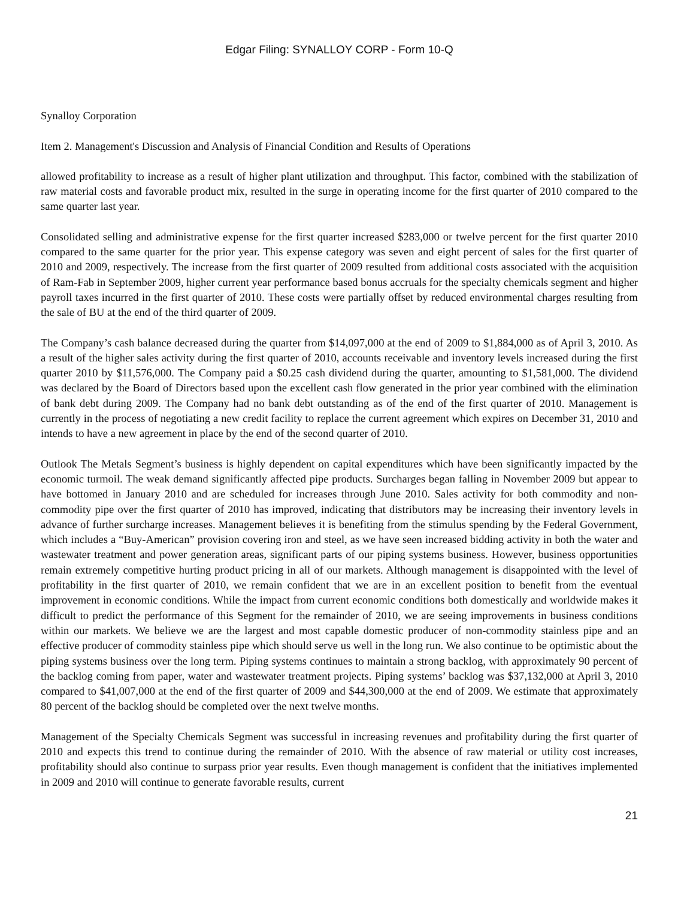Edgar Filing: SYNALLOY CORP - Form 10-Q
Synalloy Corporation
Item 2. Management's Discussion and Analysis of Financial Condition and Results of Operations
allowed profitability to increase as a result of higher plant utilization and throughput. This factor, combined with the stabilization of raw material costs and favorable product mix, resulted in the surge in operating income for the first quarter of 2010 compared to the same quarter last year.
Consolidated selling and administrative expense for the first quarter increased $283,000 or twelve percent for the first quarter 2010 compared to the same quarter for the prior year. This expense category was seven and eight percent of sales for the first quarter of 2010 and 2009, respectively. The increase from the first quarter of 2009 resulted from additional costs associated with the acquisition of Ram-Fab in September 2009, higher current year performance based bonus accruals for the specialty chemicals segment and higher payroll taxes incurred in the first quarter of 2010. These costs were partially offset by reduced environmental charges resulting from the sale of BU at the end of the third quarter of 2009.
The Company’s cash balance decreased during the quarter from $14,097,000 at the end of 2009 to $1,884,000 as of April 3, 2010. As a result of the higher sales activity during the first quarter of 2010, accounts receivable and inventory levels increased during the first quarter 2010 by $11,576,000. The Company paid a $0.25 cash dividend during the quarter, amounting to $1,581,000. The dividend was declared by the Board of Directors based upon the excellent cash flow generated in the prior year combined with the elimination of bank debt during 2009. The Company had no bank debt outstanding as of the end of the first quarter of 2010. Management is currently in the process of negotiating a new credit facility to replace the current agreement which expires on December 31, 2010 and intends to have a new agreement in place by the end of the second quarter of 2010.
Outlook The Metals Segment’s business is highly dependent on capital expenditures which have been significantly impacted by the economic turmoil. The weak demand significantly affected pipe products. Surcharges began falling in November 2009 but appear to have bottomed in January 2010 and are scheduled for increases through June 2010. Sales activity for both commodity and non-commodity pipe over the first quarter of 2010 has improved, indicating that distributors may be increasing their inventory levels in advance of further surcharge increases. Management believes it is benefiting from the stimulus spending by the Federal Government, which includes a “Buy-American” provision covering iron and steel, as we have seen increased bidding activity in both the water and wastewater treatment and power generation areas, significant parts of our piping systems business. However, business opportunities remain extremely competitive hurting product pricing in all of our markets. Although management is disappointed with the level of profitability in the first quarter of 2010, we remain confident that we are in an excellent position to benefit from the eventual improvement in economic conditions. While the impact from current economic conditions both domestically and worldwide makes it difficult to predict the performance of this Segment for the remainder of 2010, we are seeing improvements in business conditions within our markets. We believe we are the largest and most capable domestic producer of non-commodity stainless pipe and an effective producer of commodity stainless pipe which should serve us well in the long run. We also continue to be optimistic about the piping systems business over the long term. Piping systems continues to maintain a strong backlog, with approximately 90 percent of the backlog coming from paper, water and wastewater treatment projects. Piping systems’ backlog was $37,132,000 at April 3, 2010 compared to $41,007,000 at the end of the first quarter of 2009 and $44,300,000 at the end of 2009. We estimate that approximately 80 percent of the backlog should be completed over the next twelve months.
Management of the Specialty Chemicals Segment was successful in increasing revenues and profitability during the first quarter of 2010 and expects this trend to continue during the remainder of 2010. With the absence of raw material or utility cost increases, profitability should also continue to surpass prior year results. Even though management is confident that the initiatives implemented in 2009 and 2010 will continue to generate favorable results, current
21